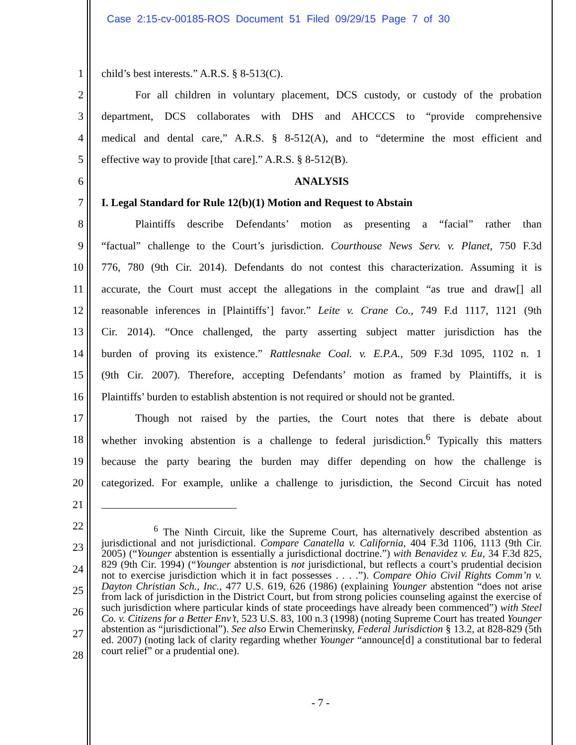Case 2:15-cv-00185-ROS Document 51 Filed 09/29/15 Page 7 of 30
1 child’s best interests.” A.R.S. § 8-513(C).
2 For all children in voluntary placement, DCS custody, or custody of the probation
3 department, DCS collaborates with DHS and AHCCCS to “provide comprehensive
4 medical and dental care,” A.R.S. § 8-512(A), and to “determine the most efficient and
5 effective way to provide [that care].” A.R.S. § 8-512(B).
6 ANALYSIS
7 I. Legal Standard for Rule 12(b)(1) Motion and Request to Abstain
8 Plaintiffs describe Defendants’ motion as presenting a “facial” rather than
9 “factual” challenge to the Court’s jurisdiction. Courthouse News Serv. v. Planet, 750 F.3d
10 776, 780 (9th Cir. 2014). Defendants do not contest this characterization. Assuming it is
11 accurate, the Court must accept the allegations in the complaint “as true and draw[] all
12 reasonable inferences in [Plaintiffs’] favor.” Leite v. Crane Co., 749 F.d 1117, 1121 (9th
13 Cir. 2014). “Once challenged, the party asserting subject matter jurisdiction has the
14 burden of proving its existence.” Rattlesnake Coal. v. E.P.A., 509 F.3d 1095, 1102 n. 1
15 (9th Cir. 2007). Therefore, accepting Defendants’ motion as framed by Plaintiffs, it is
16 Plaintiffs’ burden to establish abstention is not required or should not be granted.
17 Though not raised by the parties, the Court notes that there is debate about
18 whether invoking abstention is a challenge to federal jurisdiction.<sup>6</sup> Typically this matters
19 because the party bearing the burden may differ depending on how the challenge is
20 categorized. For example, unlike a challenge to jurisdiction, the Second Circuit has noted
21
22
23
24
25
26
27
28
<sup>6</sup> The Ninth Circuit, like the Supreme Court, has alternatively described abstention as jurisdictional and not jurisdictional. Compare Canatella v. California, 404 F.3d 1106, 1113 (9th Cir. 2005) (“Younger abstention is essentially a jurisdictional doctrine.”) with Benavidez v. Eu, 34 F.3d 825, 829 (9th Cir. 1994) (“Younger abstention is not jurisdictional, but reflects a court’s prudential decision not to exercise jurisdiction which it in fact possesses . . . .”). Compare Ohio Civil Rights Comm’n v. Dayton Christian Sch., Inc., 477 U.S. 619, 626 (1986) (explaining Younger abstention “does not arise from lack of jurisdiction in the District Court, but from strong policies counseling against the exercise of such jurisdiction where particular kinds of state proceedings have already been commenced”) with Steel Co. v. Citizens for a Better Env’t, 523 U.S. 83, 100 n.3 (1998) (noting Supreme Court has treated Younger abstention as “jurisdictional”). See also Erwin Chemerinsky, Federal Jurisdiction § 13.2, at 828-829 (5th ed. 2007) (noting lack of clarity regarding whether Younger “announce[d] a constitutional bar to federal court relief” or a prudential one).
- 7 -